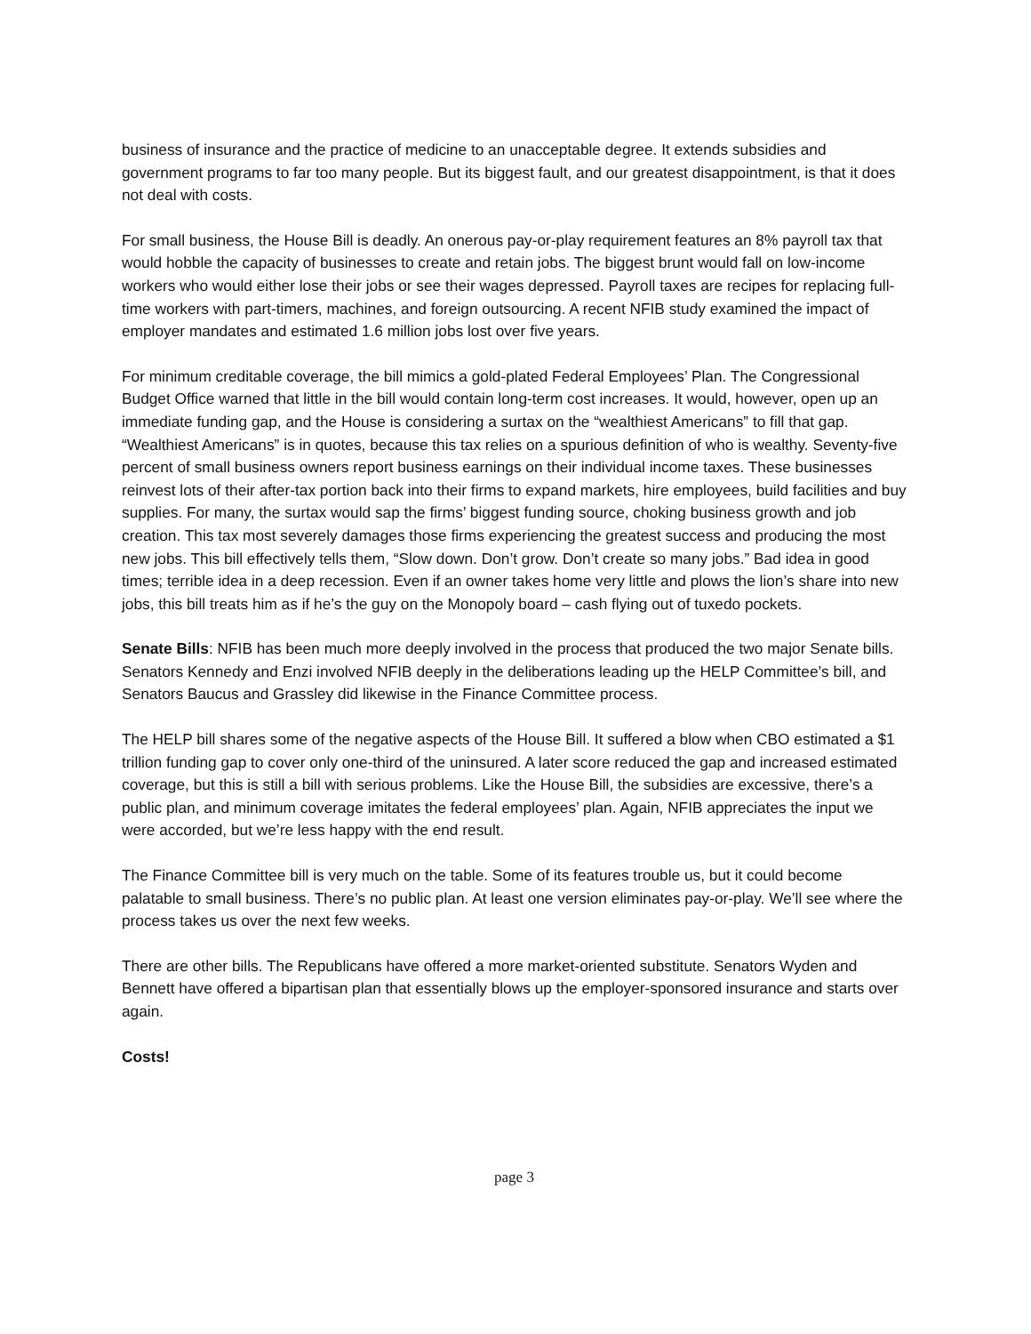business of insurance and the practice of medicine to an unacceptable degree. It extends subsidies and government programs to far too many people. But its biggest fault, and our greatest disappointment, is that it does not deal with costs.
For small business, the House Bill is deadly. An onerous pay-or-play requirement features an 8% payroll tax that would hobble the capacity of businesses to create and retain jobs. The biggest brunt would fall on low-income workers who would either lose their jobs or see their wages depressed. Payroll taxes are recipes for replacing full-time workers with part-timers, machines, and foreign outsourcing. A recent NFIB study examined the impact of employer mandates and estimated 1.6 million jobs lost over five years.
For minimum creditable coverage, the bill mimics a gold-plated Federal Employees’ Plan. The Congressional Budget Office warned that little in the bill would contain long-term cost increases. It would, however, open up an immediate funding gap, and the House is considering a surtax on the “wealthiest Americans” to fill that gap. “Wealthiest Americans” is in quotes, because this tax relies on a spurious definition of who is wealthy. Seventy-five percent of small business owners report business earnings on their individual income taxes. These businesses reinvest lots of their after-tax portion back into their firms to expand markets, hire employees, build facilities and buy supplies. For many, the surtax would sap the firms’ biggest funding source, choking business growth and job creation. This tax most severely damages those firms experiencing the greatest success and producing the most new jobs. This bill effectively tells them, “Slow down. Don’t grow. Don’t create so many jobs.” Bad idea in good times; terrible idea in a deep recession. Even if an owner takes home very little and plows the lion’s share into new jobs, this bill treats him as if he’s the guy on the Monopoly board – cash flying out of tuxedo pockets.
Senate Bills: NFIB has been much more deeply involved in the process that produced the two major Senate bills. Senators Kennedy and Enzi involved NFIB deeply in the deliberations leading up the HELP Committee’s bill, and Senators Baucus and Grassley did likewise in the Finance Committee process.
The HELP bill shares some of the negative aspects of the House Bill. It suffered a blow when CBO estimated a $1 trillion funding gap to cover only one-third of the uninsured. A later score reduced the gap and increased estimated coverage, but this is still a bill with serious problems. Like the House Bill, the subsidies are excessive, there’s a public plan, and minimum coverage imitates the federal employees’ plan. Again, NFIB appreciates the input we were accorded, but we’re less happy with the end result.
The Finance Committee bill is very much on the table. Some of its features trouble us, but it could become palatable to small business. There’s no public plan. At least one version eliminates pay-or-play. We’ll see where the process takes us over the next few weeks.
There are other bills. The Republicans have offered a more market-oriented substitute. Senators Wyden and Bennett have offered a bipartisan plan that essentially blows up the employer-sponsored insurance and starts over again.
Costs!
page 3